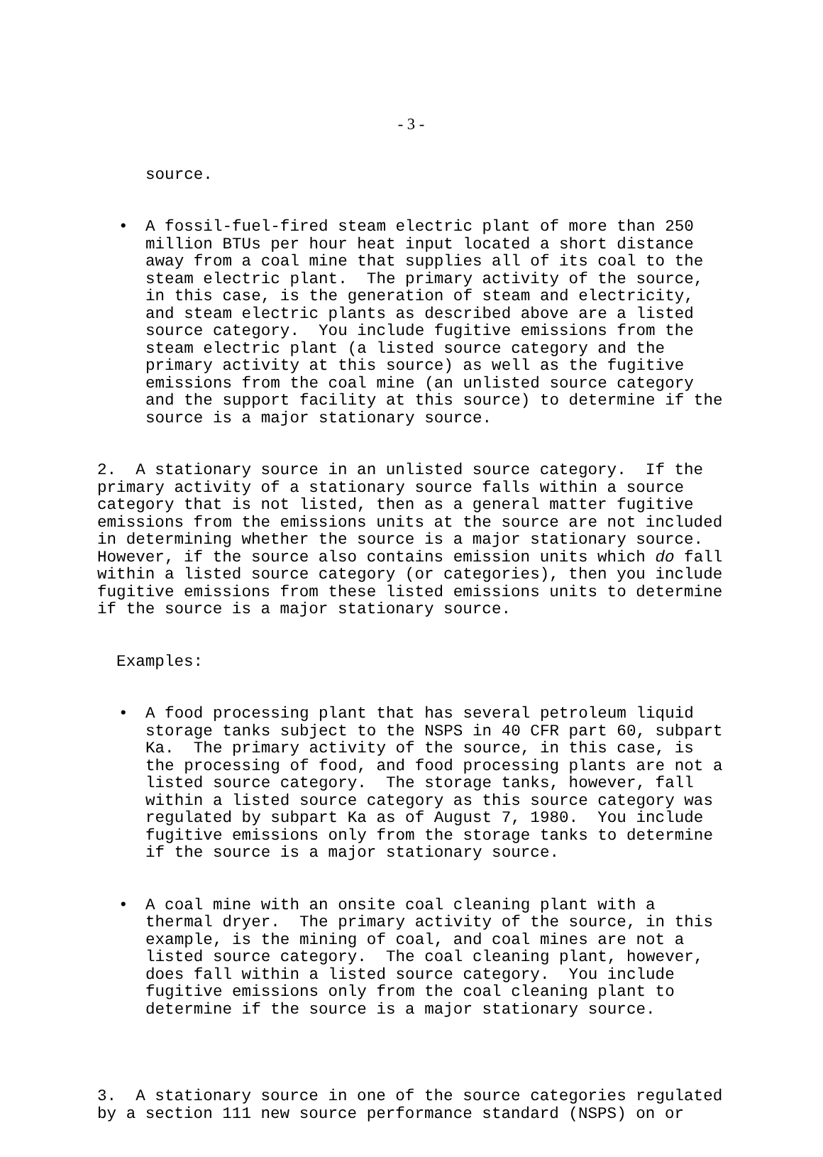- 3 -
source.
• A fossil-fuel-fired steam electric plant of more than 250 million BTUs per hour heat input located a short distance away from a coal mine that supplies all of its coal to the steam electric plant. The primary activity of the source, in this case, is the generation of steam and electricity, and steam electric plants as described above are a listed source category. You include fugitive emissions from the steam electric plant (a listed source category and the primary activity at this source) as well as the fugitive emissions from the coal mine (an unlisted source category and the support facility at this source) to determine if the source is a major stationary source.
2. A stationary source in an unlisted source category. If the primary activity of a stationary source falls within a source category that is not listed, then as a general matter fugitive emissions from the emissions units at the source are not included in determining whether the source is a major stationary source. However, if the source also contains emission units which do fall within a listed source category (or categories), then you include fugitive emissions from these listed emissions units to determine if the source is a major stationary source.
Examples:
• A food processing plant that has several petroleum liquid storage tanks subject to the NSPS in 40 CFR part 60, subpart Ka. The primary activity of the source, in this case, is the processing of food, and food processing plants are not a listed source category. The storage tanks, however, fall within a listed source category as this source category was regulated by subpart Ka as of August 7, 1980. You include fugitive emissions only from the storage tanks to determine if the source is a major stationary source.
• A coal mine with an onsite coal cleaning plant with a thermal dryer. The primary activity of the source, in this example, is the mining of coal, and coal mines are not a listed source category. The coal cleaning plant, however, does fall within a listed source category. You include fugitive emissions only from the coal cleaning plant to determine if the source is a major stationary source.
3. A stationary source in one of the source categories regulated by a section 111 new source performance standard (NSPS) on or